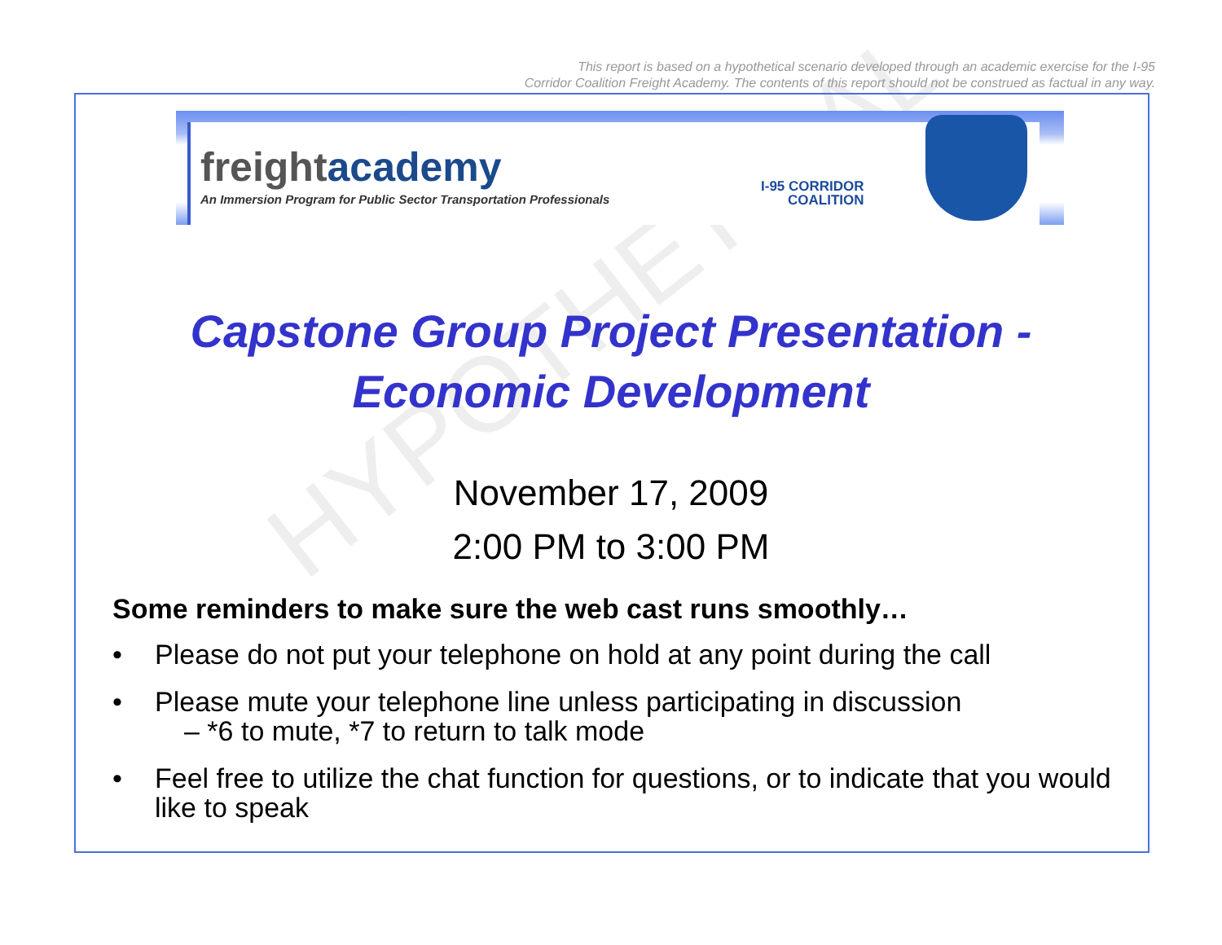This report is based on a hypothetical scenario developed through an academic exercise for the I-95
Corridor Coalition Freight Academy. The contents of this report should not be construed as factual in any way.
freightacademy
An Immersion Program for Public Sector Transportation Professionals
I-95 CORRIDOR
COALITION
HYPOTHETICAL
Capstone Group Project Presentation -
Economic Development
November 17, 2009
2:00 PM to 3:00 PM
Some reminders to make sure the web cast runs smoothly…
• Please do not put your telephone on hold at any point during the call
• Please mute your telephone line unless participating in discussion
– *6 to mute, *7 to return to talk mode
• Feel free to utilize the chat function for questions, or to indicate that you would like to speak